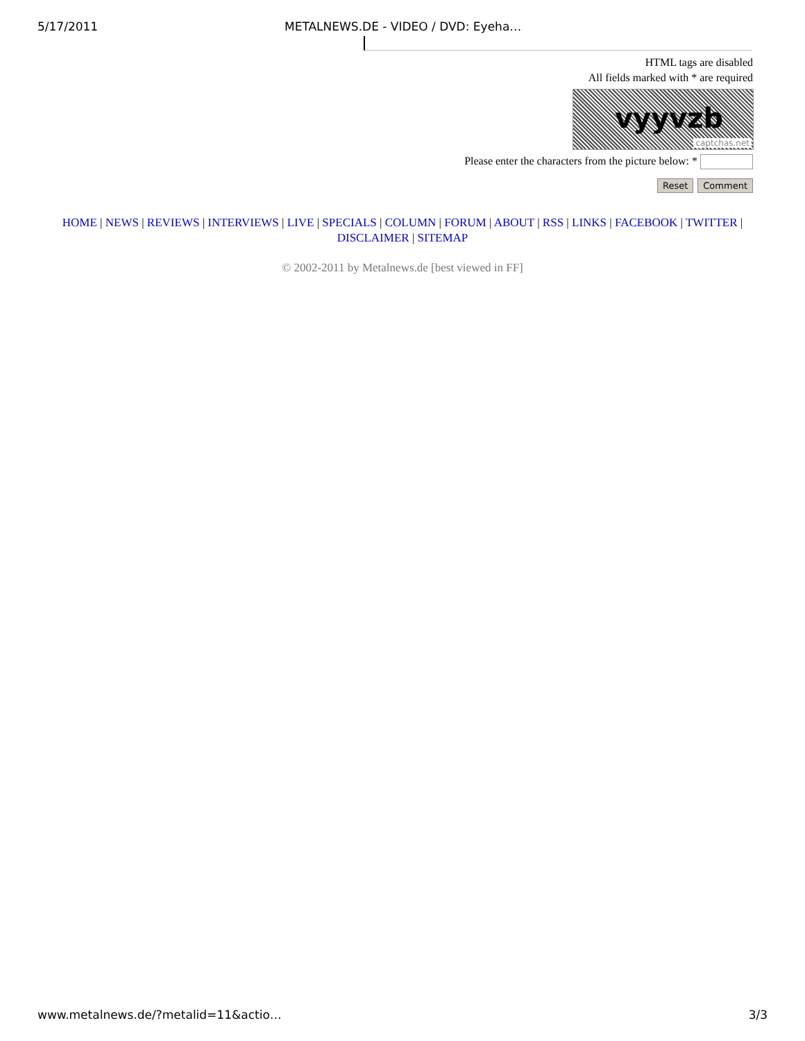5/17/2011 METALNEWS.DE - VIDEO / DVD: Eyeha…
HTML tags are disabled
All fields marked with * are required
vyyvzb
captchas.net
Please enter the characters from the picture below: *
Reset Comment
HOME | NEWS | REVIEWS | INTERVIEWS | LIVE | SPECIALS | COLUMN | FORUM | ABOUT | RSS | LINKS | FACEBOOK | TWITTER | DISCLAIMER | SITEMAP
© 2002-2011 by Metalnews.de [best viewed in FF]
www.metalnews.de/?metalid=11&actio…
3/3